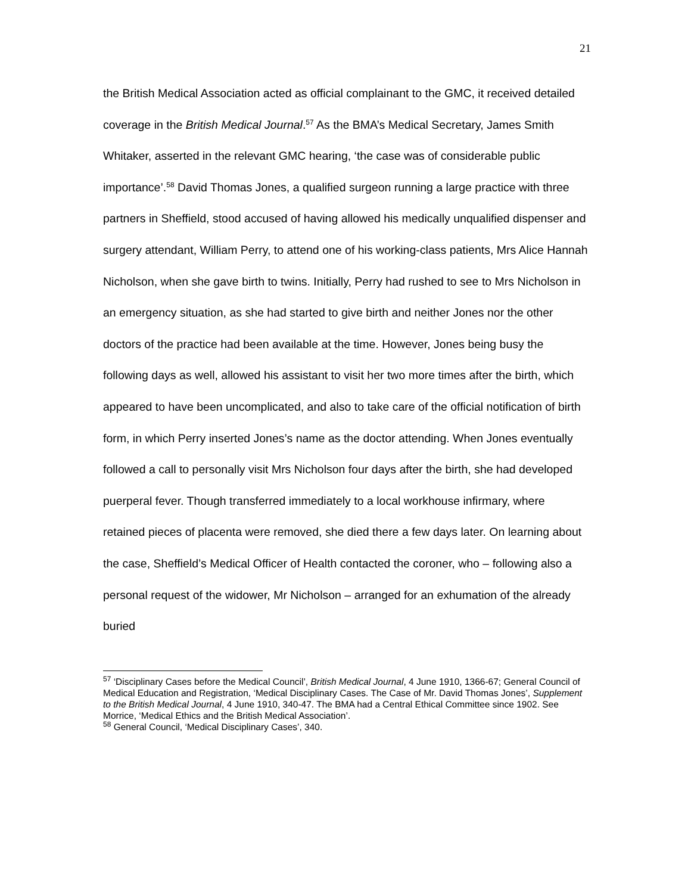21
the British Medical Association acted as official complainant to the GMC, it received detailed coverage in the British Medical Journal.<sup>57</sup> As the BMA’s Medical Secretary, James Smith Whitaker, asserted in the relevant GMC hearing, ‘the case was of considerable public importance’.<sup>58</sup> David Thomas Jones, a qualified surgeon running a large practice with three partners in Sheffield, stood accused of having allowed his medically unqualified dispenser and surgery attendant, William Perry, to attend one of his working-class patients, Mrs Alice Hannah Nicholson, when she gave birth to twins. Initially, Perry had rushed to see to Mrs Nicholson in an emergency situation, as she had started to give birth and neither Jones nor the other doctors of the practice had been available at the time. However, Jones being busy the following days as well, allowed his assistant to visit her two more times after the birth, which appeared to have been uncomplicated, and also to take care of the official notification of birth form, in which Perry inserted Jones’s name as the doctor attending. When Jones eventually followed a call to personally visit Mrs Nicholson four days after the birth, she had developed puerperal fever. Though transferred immediately to a local workhouse infirmary, where retained pieces of placenta were removed, she died there a few days later. On learning about the case, Sheffield’s Medical Officer of Health contacted the coroner, who – following also a personal request of the widower, Mr Nicholson – arranged for an exhumation of the already buried
<sup>57</sup> ‘Disciplinary Cases before the Medical Council’, British Medical Journal, 4 June 1910, 1366-67; General Council of Medical Education and Registration, ‘Medical Disciplinary Cases. The Case of Mr. David Thomas Jones’, Supplement to the British Medical Journal, 4 June 1910, 340-47. The BMA had a Central Ethical Committee since 1902. See Morrice, ‘Medical Ethics and the British Medical Association’.
<sup>58</sup> General Council, ‘Medical Disciplinary Cases’, 340.